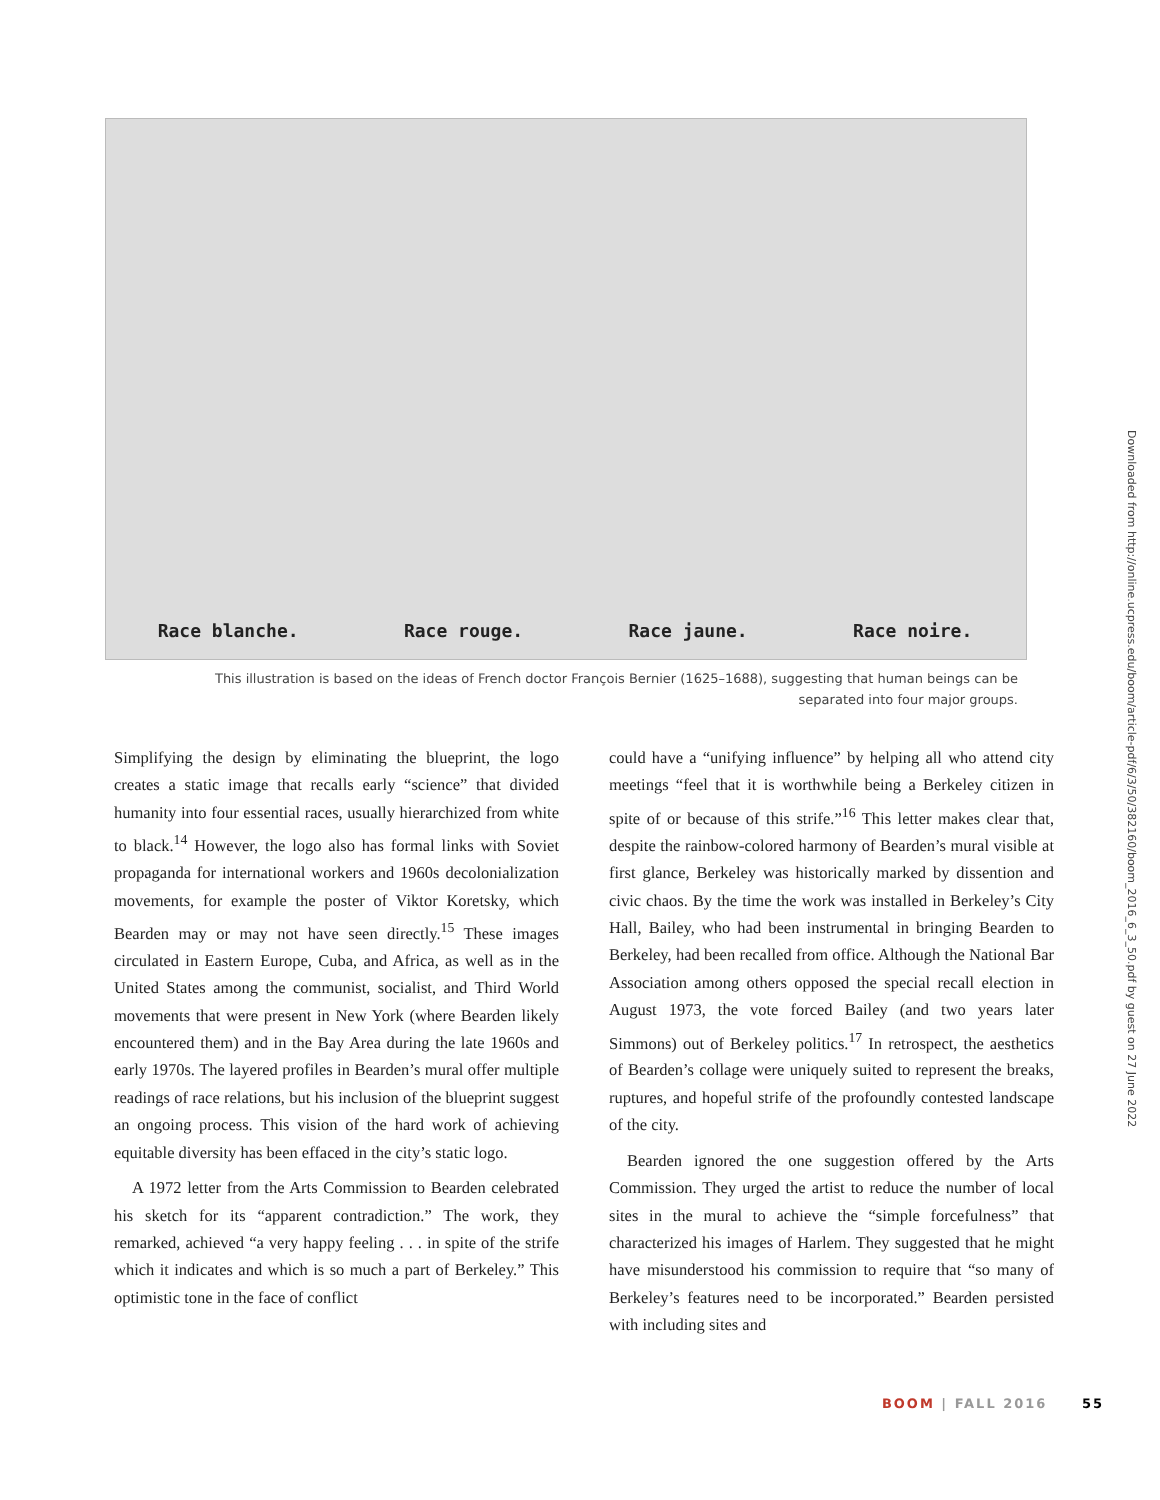Race blanche. Race rouge. Race jaune. Race noire.
This illustration is based on the ideas of French doctor François Bernier (1625–1688), suggesting that human beings can be separated into four major groups.
Simplifying the design by eliminating the blueprint, the logo creates a static image that recalls early “science” that divided humanity into four essential races, usually hierarchized from white to black.<sup>14</sup> However, the logo also has formal links with Soviet propaganda for international workers and 1960s decolonialization movements, for example the poster of Viktor Koretsky, which Bearden may or may not have seen directly.<sup>15</sup> These images circulated in Eastern Europe, Cuba, and Africa, as well as in the United States among the communist, socialist, and Third World movements that were present in New York (where Bearden likely encountered them) and in the Bay Area during the late 1960s and early 1970s. The layered profiles in Bearden’s mural offer multiple readings of race relations, but his inclusion of the blueprint suggest an ongoing process. This vision of the hard work of achieving equitable diversity has been effaced in the city’s static logo.
A 1972 letter from the Arts Commission to Bearden celebrated his sketch for its “apparent contradiction.” The work, they remarked, achieved “a very happy feeling . . . in spite of the strife which it indicates and which is so much a part of Berkeley.” This optimistic tone in the face of conflict
could have a “unifying influence” by helping all who attend city meetings “feel that it is worthwhile being a Berkeley citizen in spite of or because of this strife.”<sup>16</sup> This letter makes clear that, despite the rainbow-colored harmony of Bearden’s mural visible at first glance, Berkeley was historically marked by dissention and civic chaos. By the time the work was installed in Berkeley’s City Hall, Bailey, who had been instrumental in bringing Bearden to Berkeley, had been recalled from office. Although the National Bar Association among others opposed the special recall election in August 1973, the vote forced Bailey (and two years later Simmons) out of Berkeley politics.<sup>17</sup> In retrospect, the aesthetics of Bearden’s collage were uniquely suited to represent the breaks, ruptures, and hopeful strife of the profoundly contested landscape of the city.
Bearden ignored the one suggestion offered by the Arts Commission. They urged the artist to reduce the number of local sites in the mural to achieve the “simple forcefulness” that characterized his images of Harlem. They suggested that he might have misunderstood his commission to require that “so many of Berkeley’s features need to be incorporated.” Bearden persisted with including sites and
Downloaded from http://online.ucpress.edu/boom/article-pdf/6/3/50/382160/boom_2016_6_3_50.pdf by guest on 27 June 2022
BOOM | FALL 2016 55